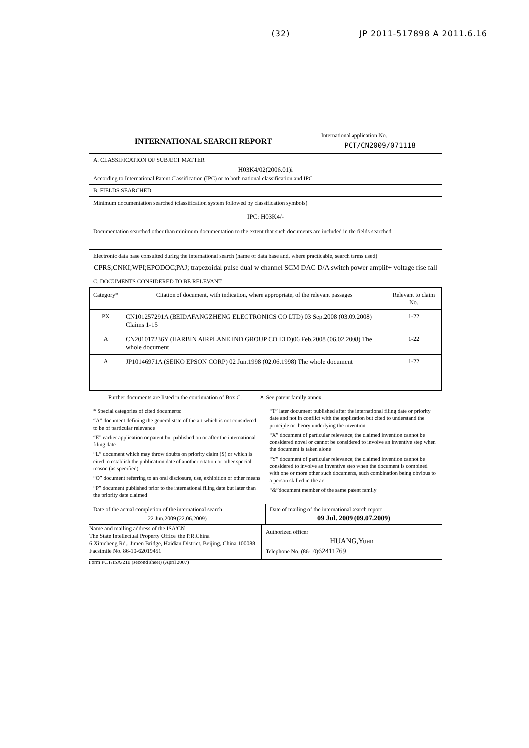(32) JP 2011-517898 A 2011.6.16
INTERNATIONAL SEARCH REPORT
International application No.
PCT/CN2009/071118
A. CLASSIFICATION OF SUBJECT MATTER
H03K4/02(2006.01)i
According to International Patent Classification (IPC) or to both national classification and IPC
B. FIELDS SEARCHED
Minimum documentation searched (classification system followed by classification symbols)
IPC: H03K4/-
Documentation searched other than minimum documentation to the extent that such documents are included in the fields searched
Electronic data base consulted during the international search (name of data base and, where practicable, search terms used)
CPRS;CNKI;WPI;EPODOC;PAJ; trapezoidal pulse dual w channel SCM DAC D/A switch power amplif+ voltage rise fall
C. DOCUMENTS CONSIDERED TO BE RELEVANT
| Category* | Citation of document, with indication, where appropriate, of the relevant passages | Relevant to claim No. |
| --- | --- | --- |
| PX | CN101257291A (BEIDAFANGZHENG ELECTRONICS CO LTD) 03 Sep.2008 (03.09.2008) Claims 1-15 | 1-22 |
| A | CN201017236Y (HARBIN AIRPLANE IND GROUP CO LTD)06 Feb.2008 (06.02.2008) The whole document | 1-22 |
| A | JP10146971A (SEIKO EPSON CORP) 02 Jun.1998 (02.06.1998) The whole document | 1-22 |
☐ Further documents are listed in the continuation of Box C. ☒ See patent family annex.
* Special categories of cited documents:
“A” document defining the general state of the art which is not considered to be of particular relevance
“E” earlier application or patent but published on or after the international filing date
“L” document which may throw doubts on priority claim (S) or which is cited to establish the publication date of another citation or other special reason (as specified)
“O” document referring to an oral disclosure, use, exhibition or other means
“P” document published prior to the international filing date but later than the priority date claimed
“T” later document published after the international filing date or priority date and not in conflict with the application but cited to understand the principle or theory underlying the invention
“X” document of particular relevance; the claimed invention cannot be considered novel or cannot be considered to involve an inventive step when the document is taken alone
“Y” document of particular relevance; the claimed invention cannot be considered to involve an inventive step when the document is combined with one or more other such documents, such combination being obvious to a person skilled in the art
“&”document member of the same patent family
Date of the actual completion of the international search
22 Jun.2009 (22.06.2009)
Date of mailing of the international search report
09 Jul. 2009 (09.07.2009)
Name and mailing address of the ISA/CN
The State Intellectual Property Office, the P.R.China
6 Xitucheng Rd., Jimen Bridge, Haidian District, Beijing, China 100088
Facsimile No. 86-10-62019451
Authorized officer
HUANG,Yuan
Telephone No. (86-10)62411769
Form PCT/ISA/210 (second sheet) (April 2007)